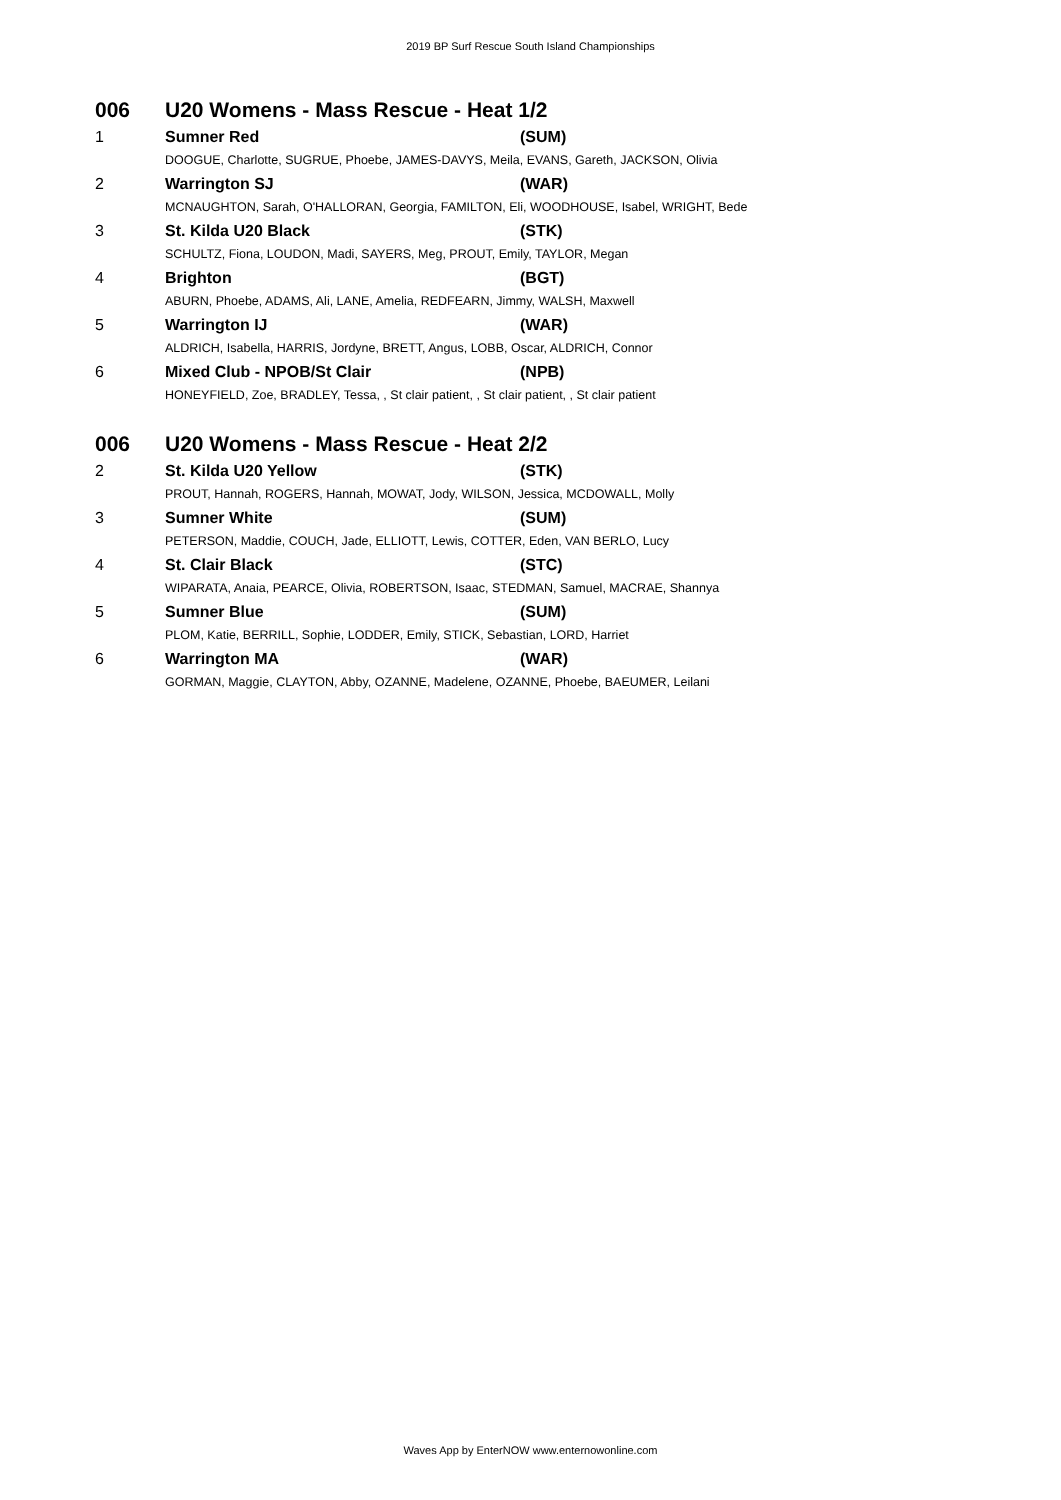2019 BP Surf Rescue South Island Championships
006 U20 Womens - Mass Rescue - Heat 1/2
| 1 | Sumner Red | (SUM) |
| | DOOGUE, Charlotte, SUGRUE, Phoebe, JAMES-DAVYS, Meila, EVANS, Gareth, JACKSON, Olivia | |
| 2 | Warrington SJ | (WAR) |
| | MCNAUGHTON, Sarah, O'HALLORAN, Georgia, FAMILTON, Eli, WOODHOUSE, Isabel, WRIGHT, Bede | |
| 3 | St. Kilda U20 Black | (STK) |
| | SCHULTZ, Fiona, LOUDON, Madi, SAYERS, Meg, PROUT, Emily, TAYLOR, Megan | |
| 4 | Brighton | (BGT) |
| | ABURN, Phoebe, ADAMS, Ali, LANE, Amelia, REDFEARN, Jimmy, WALSH, Maxwell | |
| 5 | Warrington IJ | (WAR) |
| | ALDRICH, Isabella, HARRIS, Jordyne, BRETT, Angus, LOBB, Oscar, ALDRICH, Connor | |
| 6 | Mixed Club - NPOB/St Clair | (NPB) |
| | HONEYFIELD, Zoe, BRADLEY, Tessa, , St clair patient, , St clair patient, , St clair patient | |
006 U20 Womens - Mass Rescue - Heat 2/2
| 2 | St. Kilda U20 Yellow | (STK) |
| | PROUT, Hannah, ROGERS, Hannah, MOWAT, Jody, WILSON, Jessica, MCDOWALL, Molly | |
| 3 | Sumner White | (SUM) |
| | PETERSON, Maddie, COUCH, Jade, ELLIOTT, Lewis, COTTER, Eden, VAN BERLO, Lucy | |
| 4 | St. Clair Black | (STC) |
| | WIPARATA, Anaia, PEARCE, Olivia, ROBERTSON, Isaac, STEDMAN, Samuel, MACRAE, Shannya | |
| 5 | Sumner Blue | (SUM) |
| | PLOM, Katie, BERRILL, Sophie, LODDER, Emily, STICK, Sebastian, LORD, Harriet | |
| 6 | Warrington MA | (WAR) |
| | GORMAN, Maggie, CLAYTON, Abby, OZANNE, Madelene, OZANNE, Phoebe, BAEUMER, Leilani | |
Waves App by EnterNOW www.enternowonline.com